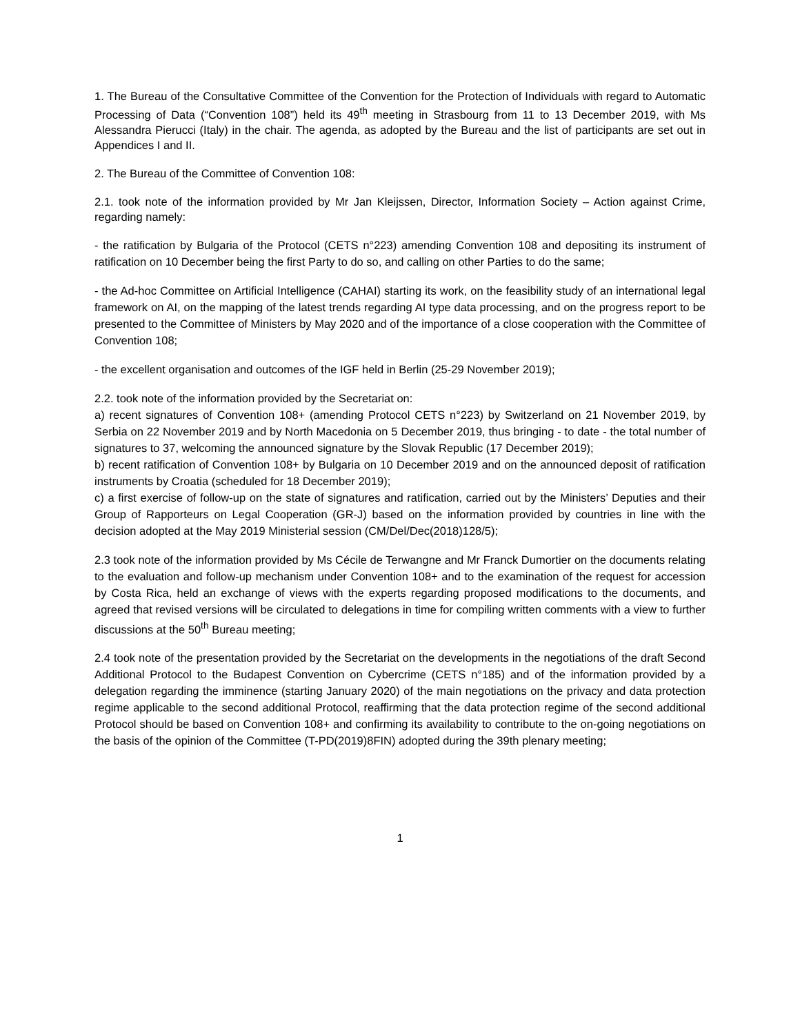1. The Bureau of the Consultative Committee of the Convention for the Protection of Individuals with regard to Automatic Processing of Data (“Convention 108”) held its 49<sup>th</sup> meeting in Strasbourg from 11 to 13 December 2019, with Ms Alessandra Pierucci (Italy) in the chair. The agenda, as adopted by the Bureau and the list of participants are set out in Appendices I and II.
2. The Bureau of the Committee of Convention 108:
2.1. took note of the information provided by Mr Jan Kleijssen, Director, Information Society – Action against Crime, regarding namely:
- the ratification by Bulgaria of the Protocol (CETS n°223) amending Convention 108 and depositing its instrument of ratification on 10 December being the first Party to do so, and calling on other Parties to do the same;
- the Ad-hoc Committee on Artificial Intelligence (CAHAI) starting its work, on the feasibility study of an international legal framework on AI, on the mapping of the latest trends regarding AI type data processing, and on the progress report to be presented to the Committee of Ministers by May 2020 and of the importance of a close cooperation with the Committee of Convention 108;
- the excellent organisation and outcomes of the IGF held in Berlin (25-29 November 2019);
2.2. took note of the information provided by the Secretariat on:
a) recent signatures of Convention 108+ (amending Protocol CETS n°223) by Switzerland on 21 November 2019, by Serbia on 22 November 2019 and by North Macedonia on 5 December 2019, thus bringing - to date - the total number of signatures to 37, welcoming the announced signature by the Slovak Republic (17 December 2019);
b) recent ratification of Convention 108+ by Bulgaria on 10 December 2019 and on the announced deposit of ratification instruments by Croatia (scheduled for 18 December 2019);
c) a first exercise of follow-up on the state of signatures and ratification, carried out by the Ministers’ Deputies and their Group of Rapporteurs on Legal Cooperation (GR-J) based on the information provided by countries in line with the decision adopted at the May 2019 Ministerial session (CM/Del/Dec(2018)128/5);
2.3 took note of the information provided by Ms Cécile de Terwangne and Mr Franck Dumortier on the documents relating to the evaluation and follow-up mechanism under Convention 108+ and to the examination of the request for accession by Costa Rica, held an exchange of views with the experts regarding proposed modifications to the documents, and agreed that revised versions will be circulated to delegations in time for compiling written comments with a view to further discussions at the 50<sup>th</sup> Bureau meeting;
2.4 took note of the presentation provided by the Secretariat on the developments in the negotiations of the draft Second Additional Protocol to the Budapest Convention on Cybercrime (CETS n°185) and of the information provided by a delegation regarding the imminence (starting January 2020) of the main negotiations on the privacy and data protection regime applicable to the second additional Protocol, reaffirming that the data protection regime of the second additional Protocol should be based on Convention 108+ and confirming its availability to contribute to the on-going negotiations on the basis of the opinion of the Committee (T-PD(2019)8FIN) adopted during the 39th plenary meeting;
1